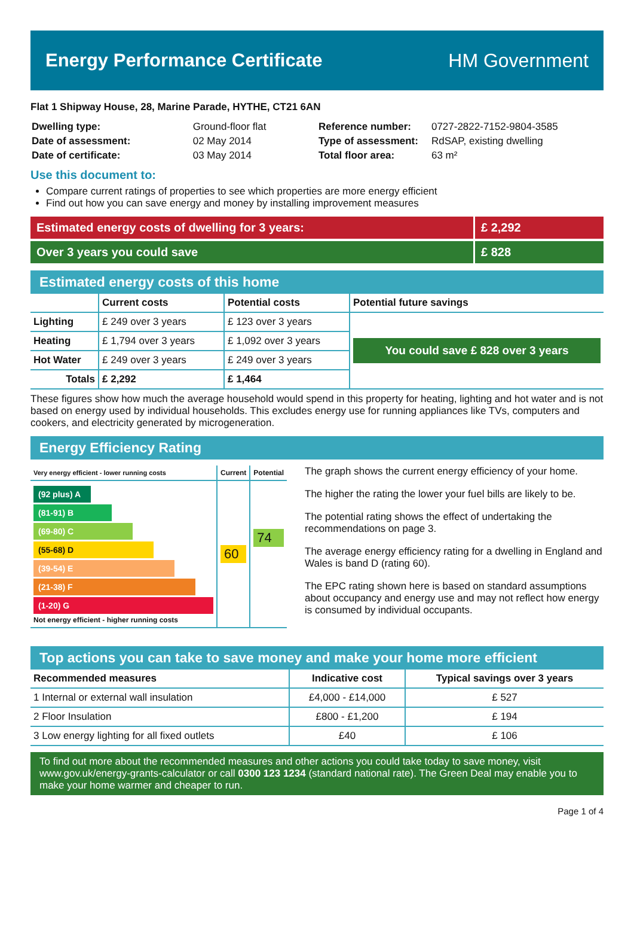Energy Performance Certificate HM Government
Flat 1 Shipway House, 28, Marine Parade, HYTHE, CT21 6AN
| Dwelling type: | Ground-floor flat |
| Date of assessment: | 02 May 2014 |
| Date of certificate: | 03 May 2014 |
| Reference number: | 0727-2822-7152-9804-3585 |
| Type of assessment: | RdSAP, existing dwelling |
| Total floor area: | 63 m² |
Use this document to:
Compare current ratings of properties to see which properties are more energy efficient
Find out how you can save energy and money by installing improvement measures
Estimated energy costs of dwelling for 3 years:
£ 2,292
Over 3 years you could save £ 828
Estimated energy costs of this home
| | Current costs | Potential costs | Potential future savings |
| --- | --- | --- | --- |
| Lighting | £ 249 over 3 years | £ 123 over 3 years | You could save £ 828 over 3 years |
| Heating | £ 1,794 over 3 years | £ 1,092 over 3 years | |
| Hot Water | £ 249 over 3 years | £ 249 over 3 years | |
| Totals | £ 2,292 | £ 1,464 | |
These figures show how much the average household would spend in this property for heating, lighting and hot water and is not based on energy used by individual households. This excludes energy use for running appliances like TVs, computers and cookers, and electricity generated by microgeneration.
Energy Efficiency Rating
| Very energy efficient - lower running costs | Current | Potential |
| --- | --- | --- |
| (92 plus) A (81-91) B (69-80) C (55-68) D (39-54) E (21-38) F (1-20) G Not energy efficient - higher running costs | 60 | 74 |
The graph shows the current energy efficiency of your home.
The higher the rating the lower your fuel bills are likely to be.
The potential rating shows the effect of undertaking the recommendations on page 3.
The average energy efficiency rating for a dwelling in England and Wales is band D (rating 60).
The EPC rating shown here is based on standard assumptions about occupancy and energy use and may not reflect how energy is consumed by individual occupants.
Top actions you can take to save money and make your home more efficient
| Recommended measures | Indicative cost | Typical savings over 3 years |
| --- | --- | --- |
| 1 Internal or external wall insulation | £4,000 - £14,000 | £ 527 |
| 2 Floor Insulation | £800 - £1,200 | £ 194 |
| 3 Low energy lighting for all fixed outlets | £40 | £ 106 |
To find out more about the recommended measures and other actions you could take today to save money, visit www.gov.uk/energy-grants-calculator or call 0300 123 1234 (standard national rate). The Green Deal may enable you to make your home warmer and cheaper to run.
Page 1 of 4